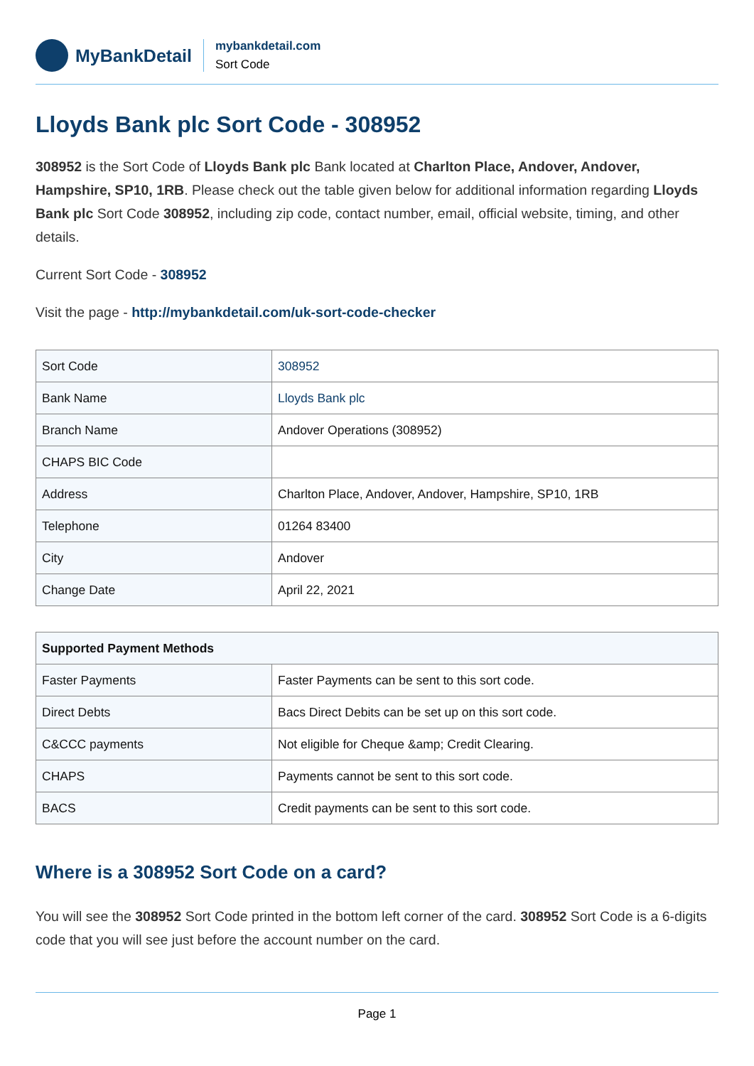MyBankDetail
mybankdetail.com
Sort Code
Lloyds Bank plc Sort Code - 308952
308952 is the Sort Code of Lloyds Bank plc Bank located at Charlton Place, Andover, Andover, Hampshire, SP10, 1RB. Please check out the table given below for additional information regarding Lloyds Bank plc Sort Code 308952, including zip code, contact number, email, official website, timing, and other details.
Current Sort Code - 308952
Visit the page - http://mybankdetail.com/uk-sort-code-checker
| Sort Code | 308952 |
| Bank Name | Lloyds Bank plc |
| Branch Name | Andover Operations (308952) |
| CHAPS BIC Code | |
| Address | Charlton Place, Andover, Andover, Hampshire, SP10, 1RB |
| Telephone | 01264 83400 |
| City | Andover |
| Change Date | April 22, 2021 |
| Supported Payment Methods | |
| --- | --- |
| Faster Payments | Faster Payments can be sent to this sort code. |
| Direct Debts | Bacs Direct Debits can be set up on this sort code. |
| C&CCC payments | Not eligible for Cheque &amp; Credit Clearing. |
| CHAPS | Payments cannot be sent to this sort code. |
| BACS | Credit payments can be sent to this sort code. |
Where is a 308952 Sort Code on a card?
You will see the 308952 Sort Code printed in the bottom left corner of the card. 308952 Sort Code is a 6-digits code that you will see just before the account number on the card.
Page 1